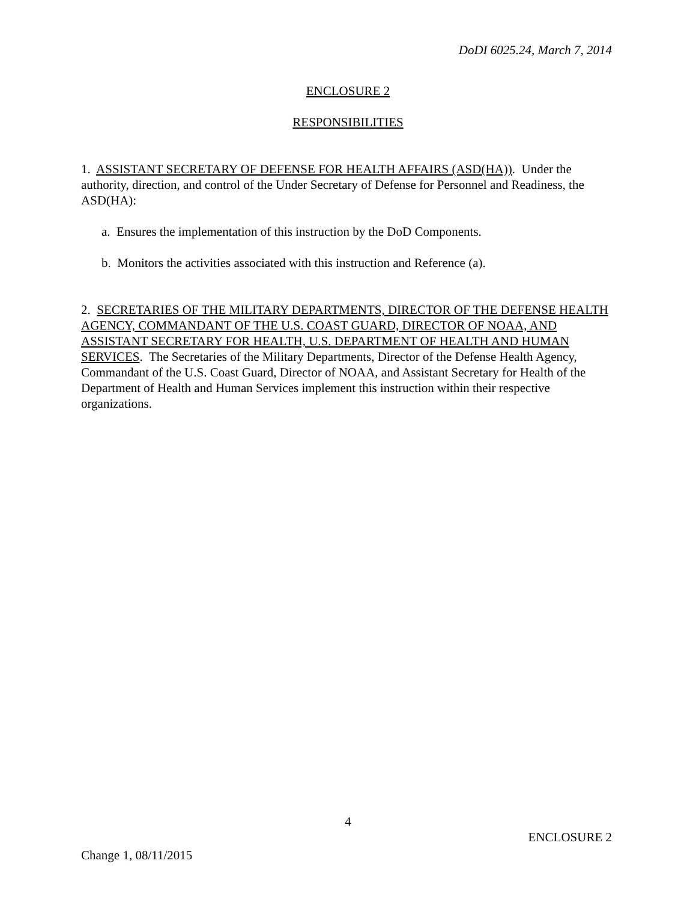DoDI 6025.24, March 7, 2014
ENCLOSURE 2
RESPONSIBILITIES
1. ASSISTANT SECRETARY OF DEFENSE FOR HEALTH AFFAIRS (ASD(HA)). Under the authority, direction, and control of the Under Secretary of Defense for Personnel and Readiness, the ASD(HA):
a. Ensures the implementation of this instruction by the DoD Components.
b. Monitors the activities associated with this instruction and Reference (a).
2. SECRETARIES OF THE MILITARY DEPARTMENTS, DIRECTOR OF THE DEFENSE HEALTH AGENCY, COMMANDANT OF THE U.S. COAST GUARD, DIRECTOR OF NOAA, AND ASSISTANT SECRETARY FOR HEALTH, U.S. DEPARTMENT OF HEALTH AND HUMAN SERVICES. The Secretaries of the Military Departments, Director of the Defense Health Agency, Commandant of the U.S. Coast Guard, Director of NOAA, and Assistant Secretary for Health of the Department of Health and Human Services implement this instruction within their respective organizations.
4
ENCLOSURE 2
Change 1, 08/11/2015